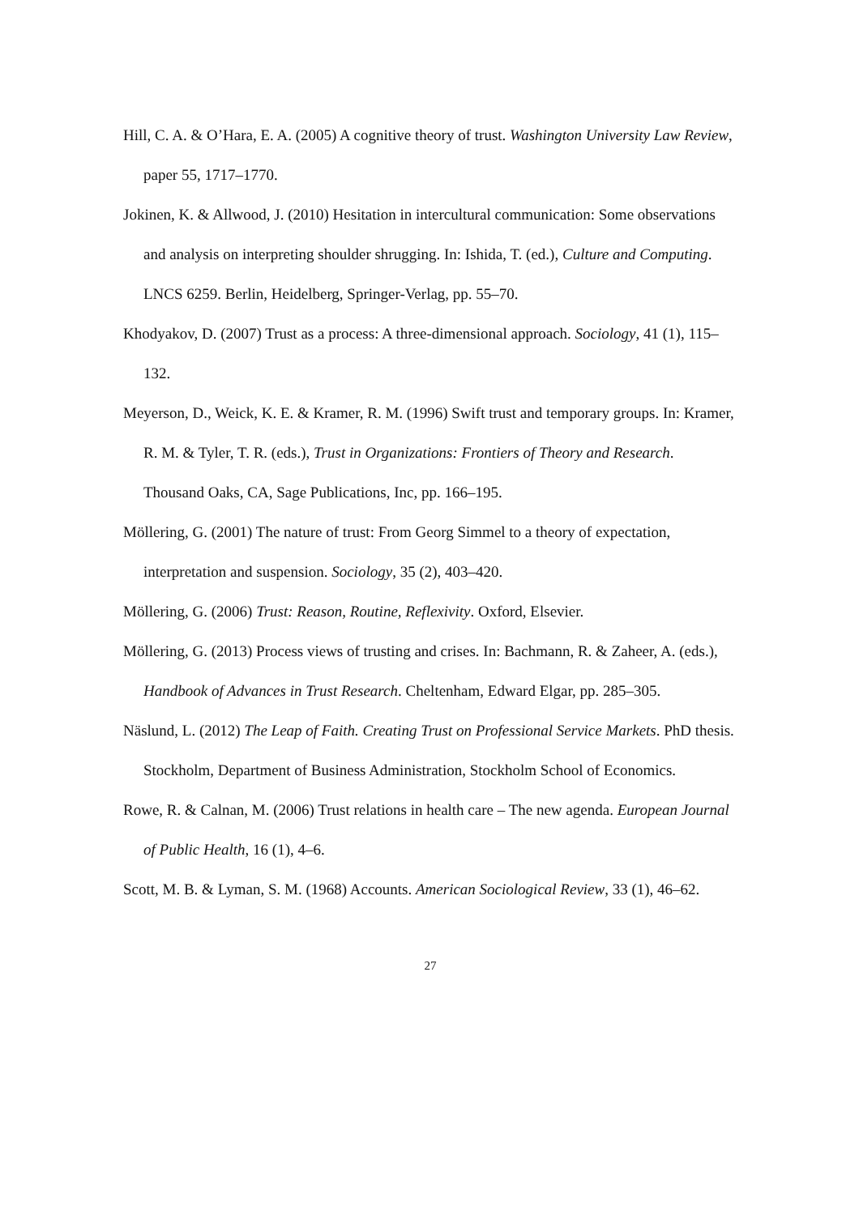Hill, C. A. & O’Hara, E. A. (2005) A cognitive theory of trust. Washington University Law Review, paper 55, 1717–1770.
Jokinen, K. & Allwood, J. (2010) Hesitation in intercultural communication: Some observations and analysis on interpreting shoulder shrugging. In: Ishida, T. (ed.), Culture and Computing. LNCS 6259. Berlin, Heidelberg, Springer-Verlag, pp. 55–70.
Khodyakov, D. (2007) Trust as a process: A three-dimensional approach. Sociology, 41 (1), 115–132.
Meyerson, D., Weick, K. E. & Kramer, R. M. (1996) Swift trust and temporary groups. In: Kramer, R. M. & Tyler, T. R. (eds.), Trust in Organizations: Frontiers of Theory and Research. Thousand Oaks, CA, Sage Publications, Inc, pp. 166–195.
Möllering, G. (2001) The nature of trust: From Georg Simmel to a theory of expectation, interpretation and suspension. Sociology, 35 (2), 403–420.
Möllering, G. (2006) Trust: Reason, Routine, Reflexivity. Oxford, Elsevier.
Möllering, G. (2013) Process views of trusting and crises. In: Bachmann, R. & Zaheer, A. (eds.), Handbook of Advances in Trust Research. Cheltenham, Edward Elgar, pp. 285–305.
Näslund, L. (2012) The Leap of Faith. Creating Trust on Professional Service Markets. PhD thesis. Stockholm, Department of Business Administration, Stockholm School of Economics.
Rowe, R. & Calnan, M. (2006) Trust relations in health care – The new agenda. European Journal of Public Health, 16 (1), 4–6.
Scott, M. B. & Lyman, S. M. (1968) Accounts. American Sociological Review, 33 (1), 46–62.
27